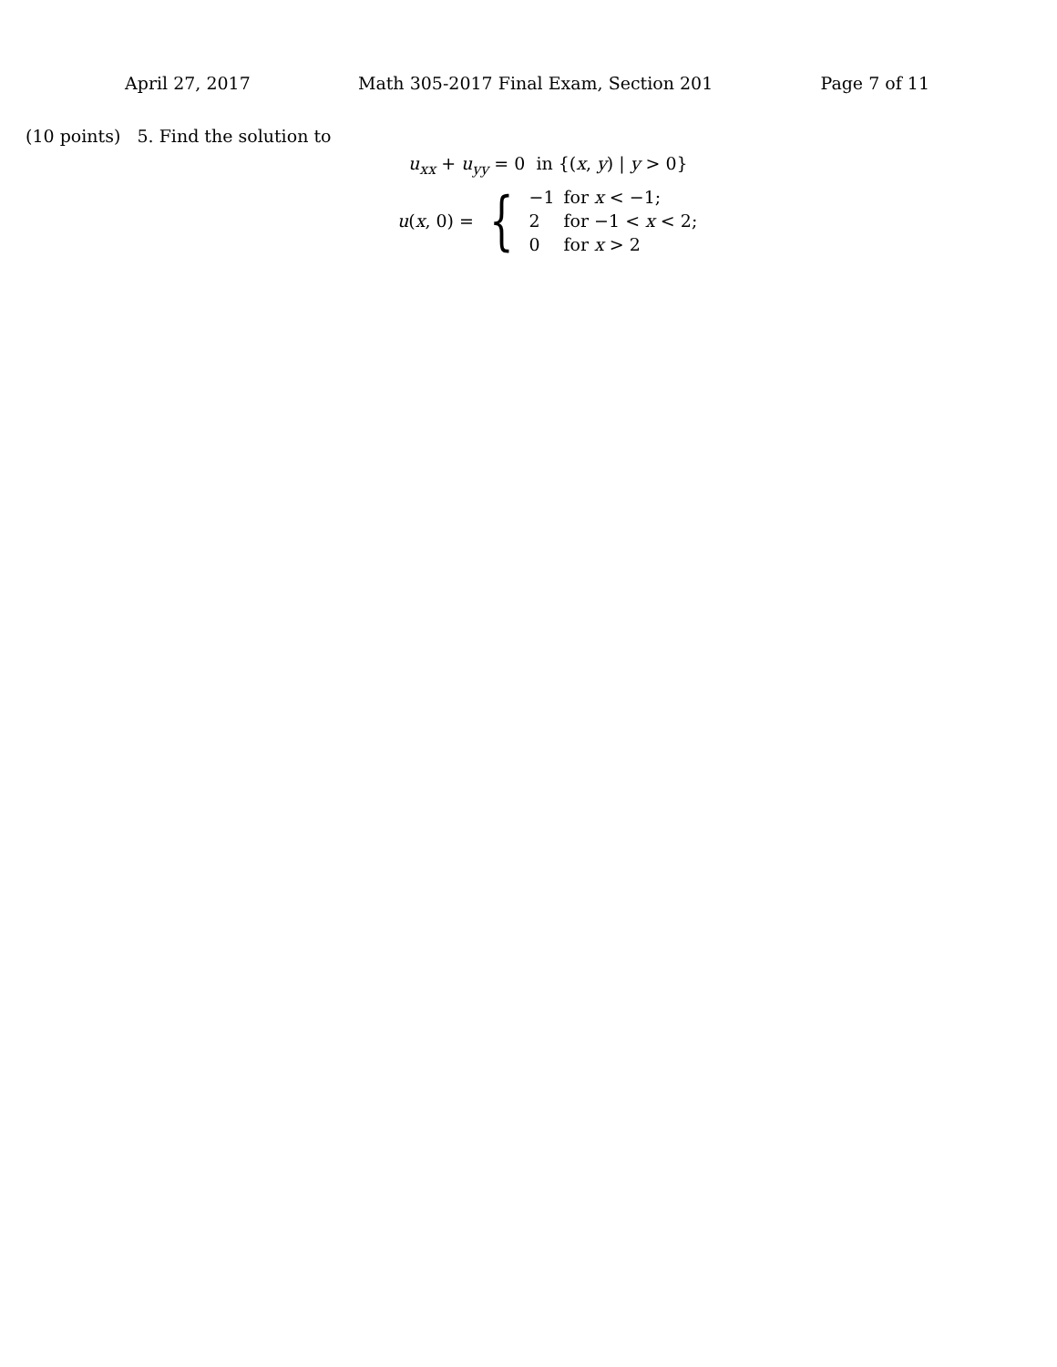April 27, 2017 Math 305-2017 Final Exam, Section 201 Page 7 of 11
(10 points) 5. Find the solution to
u<sub>xx</sub> + u<sub>yy</sub> = 0 in {(x, y) | y > 0}
u(x, 0) = {
| −1 | for x < −1; |
| 2 | for −1 < x < 2; |
| 0 | for x > 2 |